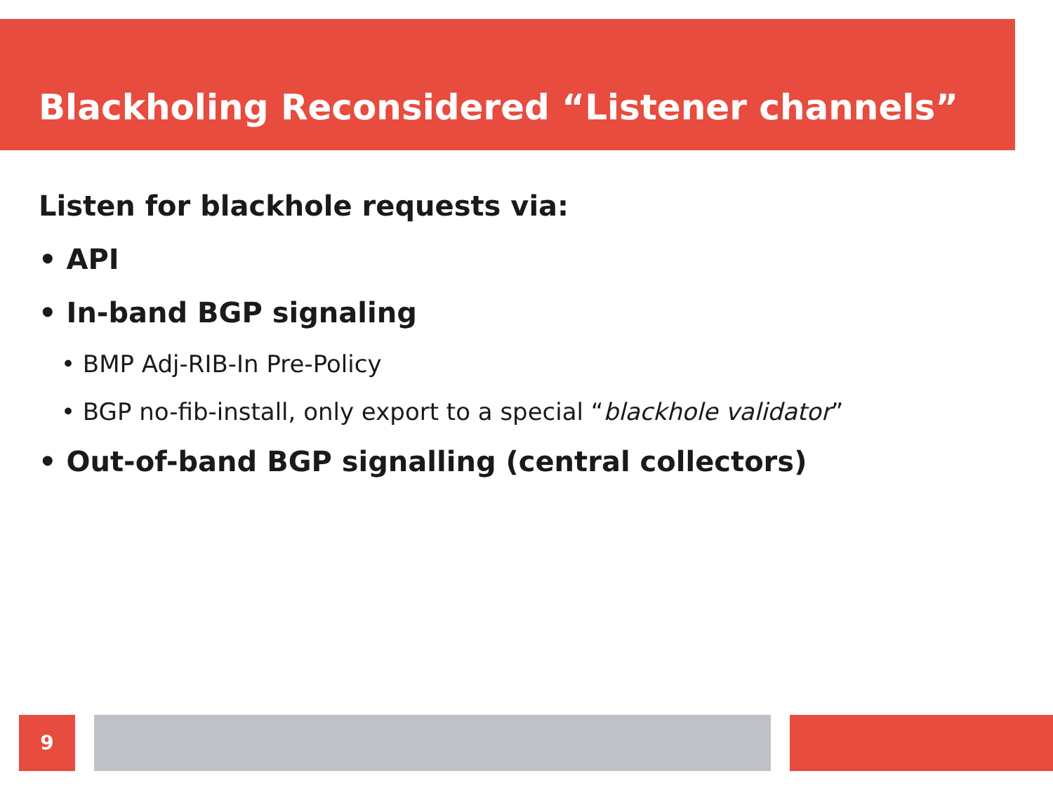Blackholing Reconsidered “Listener channels”
Listen for blackhole requests via:
• API
• In-band BGP signaling
• BMP Adj-RIB-In Pre-Policy
• BGP no-fib-install, only export to a special “blackhole validator”
• Out-of-band BGP signalling (central collectors)
9